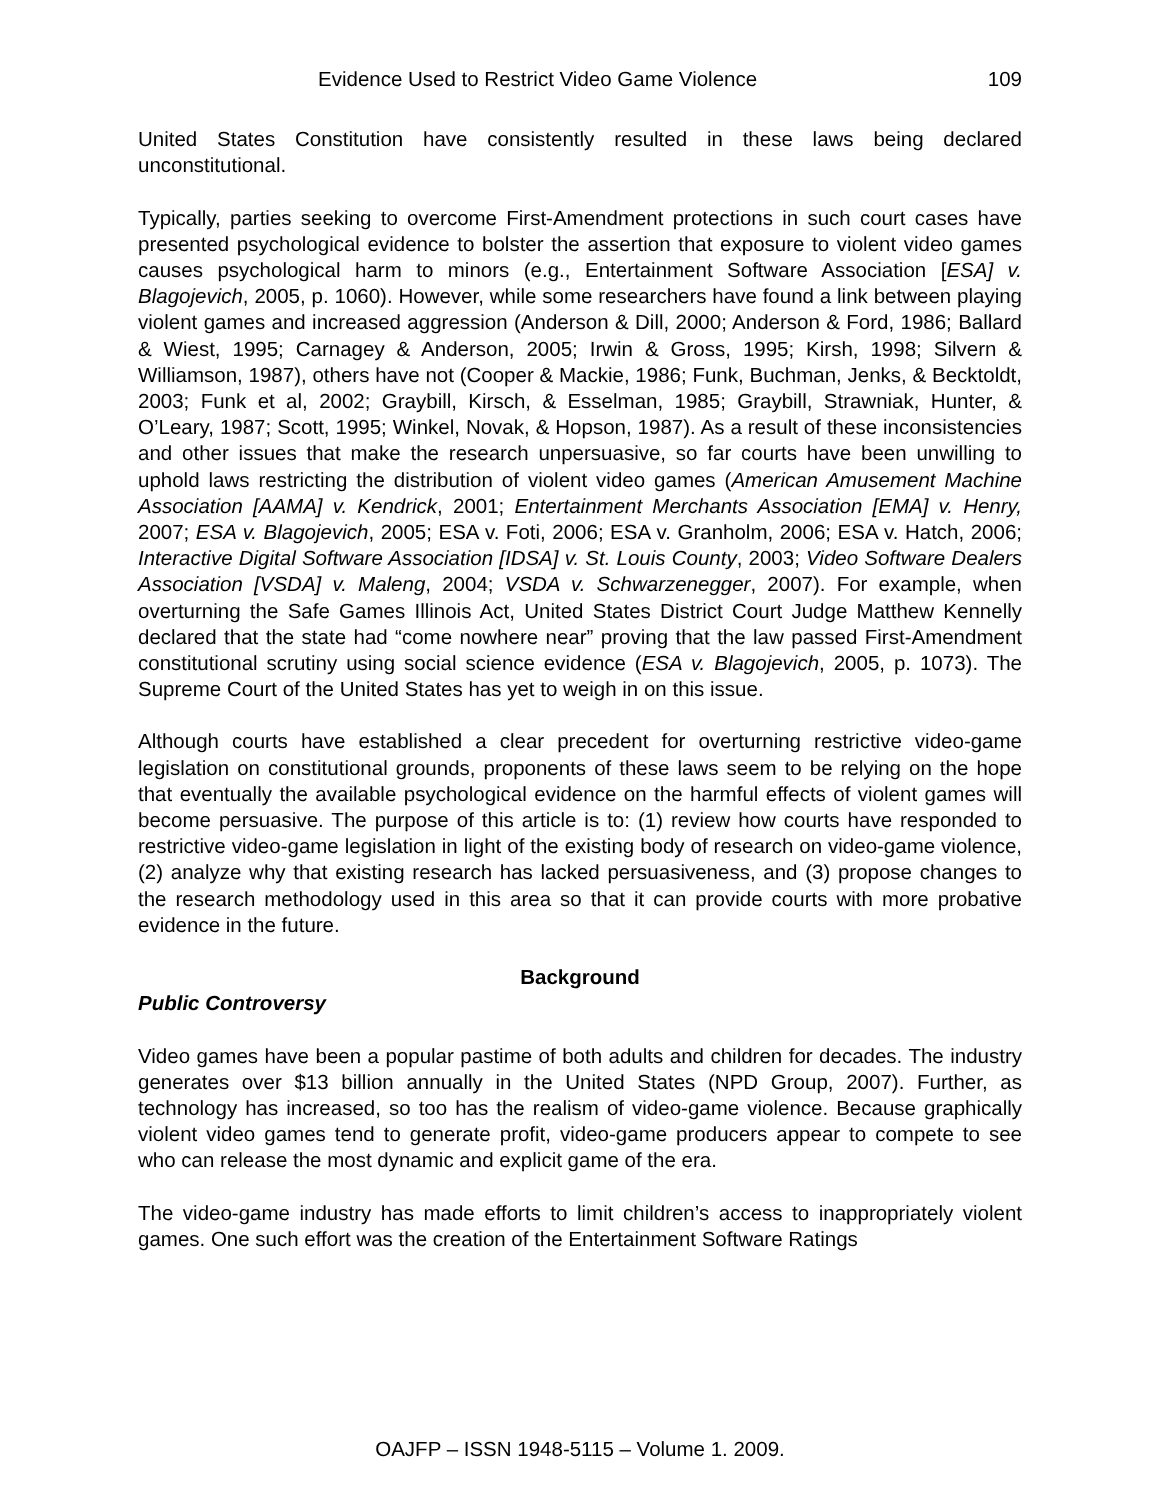Evidence Used to Restrict Video Game Violence 109
United States Constitution have consistently resulted in these laws being declared unconstitutional.
Typically, parties seeking to overcome First-Amendment protections in such court cases have presented psychological evidence to bolster the assertion that exposure to violent video games causes psychological harm to minors (e.g., Entertainment Software Association [ESA] v. Blagojevich, 2005, p. 1060). However, while some researchers have found a link between playing violent games and increased aggression (Anderson & Dill, 2000; Anderson & Ford, 1986; Ballard & Wiest, 1995; Carnagey & Anderson, 2005; Irwin & Gross, 1995; Kirsh, 1998; Silvern & Williamson, 1987), others have not (Cooper & Mackie, 1986; Funk, Buchman, Jenks, & Becktoldt, 2003; Funk et al, 2002; Graybill, Kirsch, & Esselman, 1985; Graybill, Strawniak, Hunter, & O’Leary, 1987; Scott, 1995; Winkel, Novak, & Hopson, 1987). As a result of these inconsistencies and other issues that make the research unpersuasive, so far courts have been unwilling to uphold laws restricting the distribution of violent video games (American Amusement Machine Association [AAMA] v. Kendrick, 2001; Entertainment Merchants Association [EMA] v. Henry, 2007; ESA v. Blagojevich, 2005; ESA v. Foti, 2006; ESA v. Granholm, 2006; ESA v. Hatch, 2006; Interactive Digital Software Association [IDSA] v. St. Louis County, 2003; Video Software Dealers Association [VSDA] v. Maleng, 2004; VSDA v. Schwarzenegger, 2007). For example, when overturning the Safe Games Illinois Act, United States District Court Judge Matthew Kennelly declared that the state had “come nowhere near” proving that the law passed First-Amendment constitutional scrutiny using social science evidence (ESA v. Blagojevich, 2005, p. 1073). The Supreme Court of the United States has yet to weigh in on this issue.
Although courts have established a clear precedent for overturning restrictive video-game legislation on constitutional grounds, proponents of these laws seem to be relying on the hope that eventually the available psychological evidence on the harmful effects of violent games will become persuasive. The purpose of this article is to: (1) review how courts have responded to restrictive video-game legislation in light of the existing body of research on video-game violence, (2) analyze why that existing research has lacked persuasiveness, and (3) propose changes to the research methodology used in this area so that it can provide courts with more probative evidence in the future.
Background
Public Controversy
Video games have been a popular pastime of both adults and children for decades. The industry generates over $13 billion annually in the United States (NPD Group, 2007). Further, as technology has increased, so too has the realism of video-game violence. Because graphically violent video games tend to generate profit, video-game producers appear to compete to see who can release the most dynamic and explicit game of the era.
The video-game industry has made efforts to limit children’s access to inappropriately violent games. One such effort was the creation of the Entertainment Software Ratings
OAJFP – ISSN 1948-5115 – Volume 1. 2009.